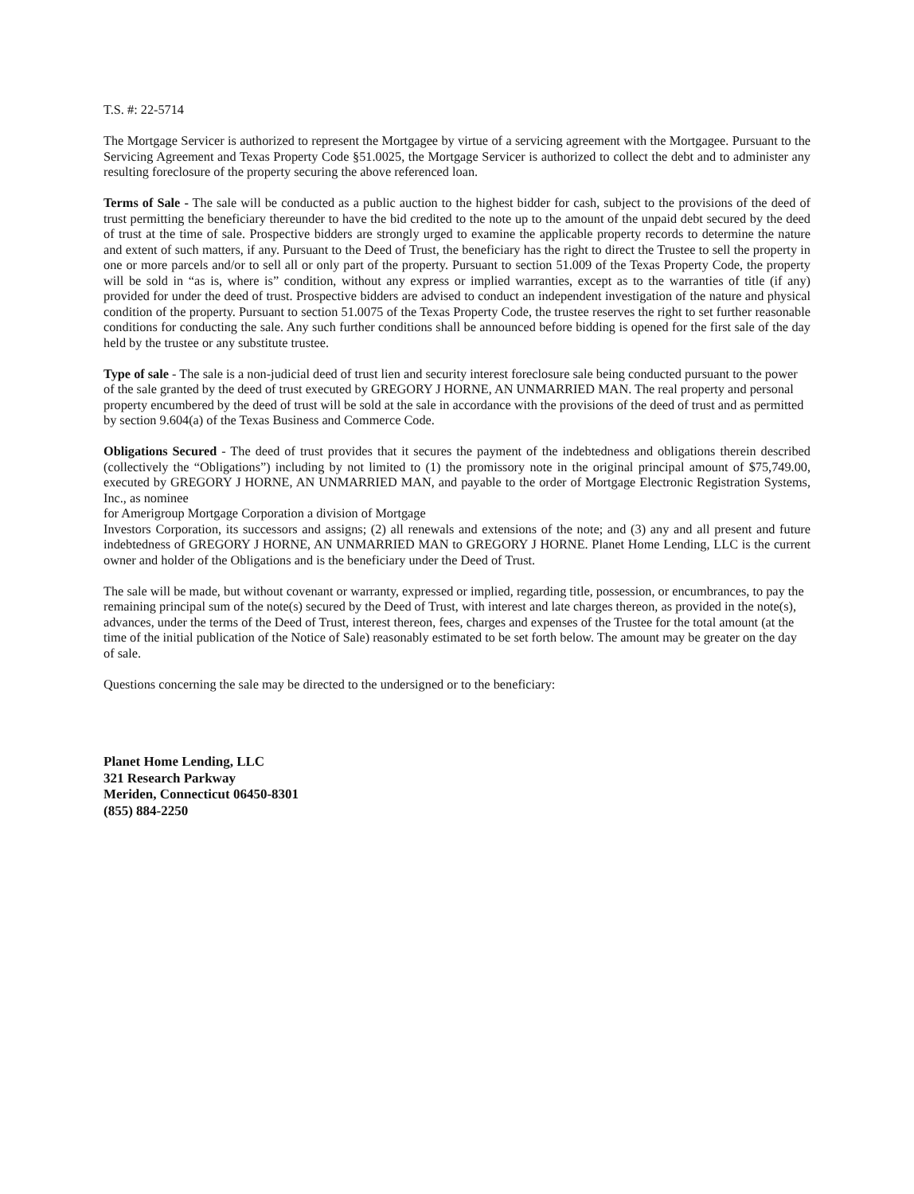T.S. #: 22-5714
The Mortgage Servicer is authorized to represent the Mortgagee by virtue of a servicing agreement with the Mortgagee. Pursuant to the Servicing Agreement and Texas Property Code §51.0025, the Mortgage Servicer is authorized to collect the debt and to administer any resulting foreclosure of the property securing the above referenced loan.
Terms of Sale - The sale will be conducted as a public auction to the highest bidder for cash, subject to the provisions of the deed of trust permitting the beneficiary thereunder to have the bid credited to the note up to the amount of the unpaid debt secured by the deed of trust at the time of sale. Prospective bidders are strongly urged to examine the applicable property records to determine the nature and extent of such matters, if any. Pursuant to the Deed of Trust, the beneficiary has the right to direct the Trustee to sell the property in one or more parcels and/or to sell all or only part of the property. Pursuant to section 51.009 of the Texas Property Code, the property will be sold in “as is, where is” condition, without any express or implied warranties, except as to the warranties of title (if any) provided for under the deed of trust. Prospective bidders are advised to conduct an independent investigation of the nature and physical condition of the property. Pursuant to section 51.0075 of the Texas Property Code, the trustee reserves the right to set further reasonable conditions for conducting the sale. Any such further conditions shall be announced before bidding is opened for the first sale of the day held by the trustee or any substitute trustee.
Type of sale - The sale is a non-judicial deed of trust lien and security interest foreclosure sale being conducted pursuant to the power of the sale granted by the deed of trust executed by GREGORY J HORNE, AN UNMARRIED MAN. The real property and personal property encumbered by the deed of trust will be sold at the sale in accordance with the provisions of the deed of trust and as permitted by section 9.604(a) of the Texas Business and Commerce Code.
Obligations Secured - The deed of trust provides that it secures the payment of the indebtedness and obligations therein described (collectively the “Obligations”) including by not limited to (1) the promissory note in the original principal amount of $75,749.00, executed by GREGORY J HORNE, AN UNMARRIED MAN, and payable to the order of Mortgage Electronic Registration Systems, Inc., as nominee
for Amerigroup Mortgage Corporation a division of Mortgage
Investors Corporation, its successors and assigns; (2) all renewals and extensions of the note; and (3) any and all present and future indebtedness of GREGORY J HORNE, AN UNMARRIED MAN to GREGORY J HORNE. Planet Home Lending, LLC is the current owner and holder of the Obligations and is the beneficiary under the Deed of Trust.
The sale will be made, but without covenant or warranty, expressed or implied, regarding title, possession, or encumbrances, to pay the remaining principal sum of the note(s) secured by the Deed of Trust, with interest and late charges thereon, as provided in the note(s), advances, under the terms of the Deed of Trust, interest thereon, fees, charges and expenses of the Trustee for the total amount (at the time of the initial publication of the Notice of Sale) reasonably estimated to be set forth below. The amount may be greater on the day of sale.
Questions concerning the sale may be directed to the undersigned or to the beneficiary:
Planet Home Lending, LLC
321 Research Parkway
Meriden, Connecticut 06450-8301
(855) 884-2250